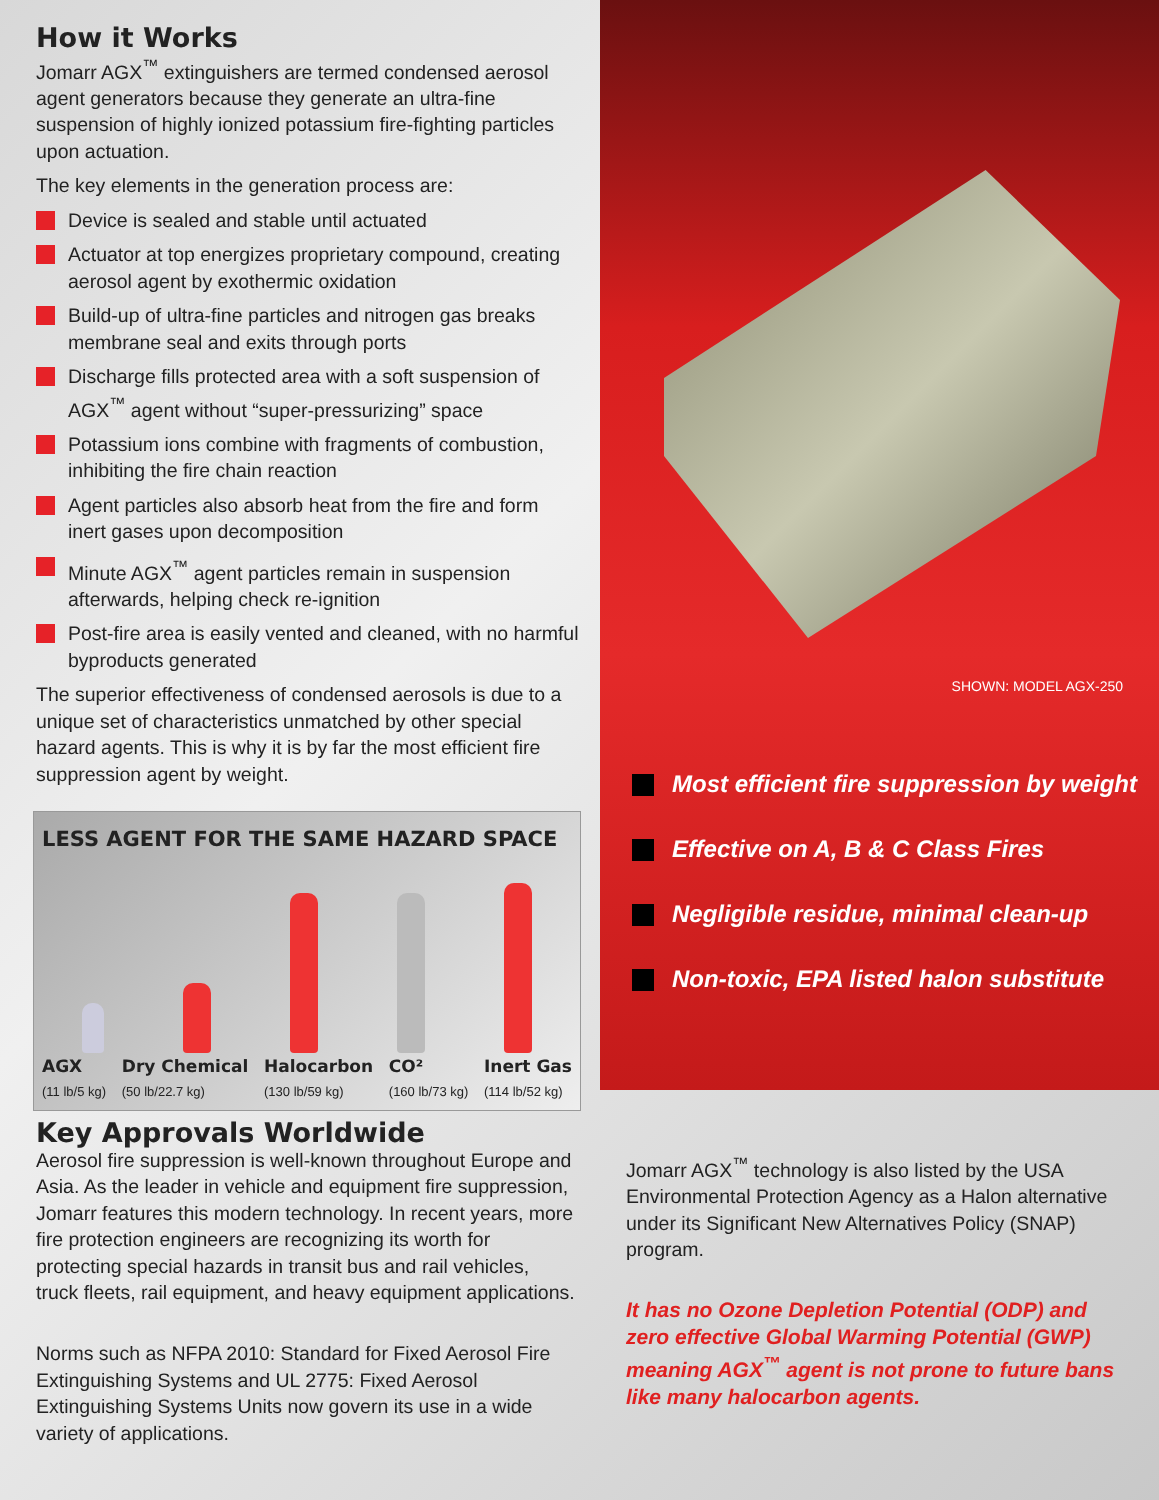How it Works
Jomarr AGX<sup>™</sup> extinguishers are termed condensed aerosol agent generators because they generate an ultra-fine suspension of highly ionized potassium fire-fighting particles upon actuation.
The key elements in the generation process are:
Device is sealed and stable until actuated
Actuator at top energizes proprietary compound, creating aerosol agent by exothermic oxidation
Build-up of ultra-fine particles and nitrogen gas breaks membrane seal and exits through ports
Discharge fills protected area with a soft suspension of AGX<sup>™</sup> agent without “super-pressurizing” space
Potassium ions combine with fragments of combustion, inhibiting the fire chain reaction
Agent particles also absorb heat from the fire and form inert gases upon decomposition
Minute AGX<sup>™</sup> agent particles remain in suspension afterwards, helping check re-ignition
Post-fire area is easily vented and cleaned, with no harmful byproducts generated
The superior effectiveness of condensed aerosols is due to a unique set of characteristics unmatched by other special hazard agents. This is why it is by far the most efficient fire suppression agent by weight.
LESS AGENT FOR THE SAME HAZARD SPACE
AGX
(11 lb/5 kg) Dry Chemical
(50 lb/22.7 kg) Halocarbon
(130 lb/59 kg) CO²
(160 lb/73 kg) Inert Gas
(114 lb/52 kg)
SHOWN: MODEL AGX-250
Most efficient fire suppression by weight
Effective on A, B & C Class Fires
Negligible residue, minimal clean-up
Non-toxic, EPA listed halon substitute
Key Approvals Worldwide
Aerosol fire suppression is well-known throughout Europe and Asia. As the leader in vehicle and equipment fire suppression, Jomarr features this modern technology. In recent years, more fire protection engineers are recognizing its worth for protecting special hazards in transit bus and rail vehicles, truck fleets, rail equipment, and heavy equipment applications.
Norms such as NFPA 2010: Standard for Fixed Aerosol Fire Extinguishing Systems and UL 2775: Fixed Aerosol Extinguishing Systems Units now govern its use in a wide variety of applications.
Jomarr AGX<sup>™</sup> technology is also listed by the USA Environmental Protection Agency as a Halon alternative under its Significant New Alternatives Policy (SNAP) program.
It has no Ozone Depletion Potential (ODP) and zero effective Global Warming Potential (GWP) meaning AGX<sup>™</sup> agent is not prone to future bans like many halocarbon agents.